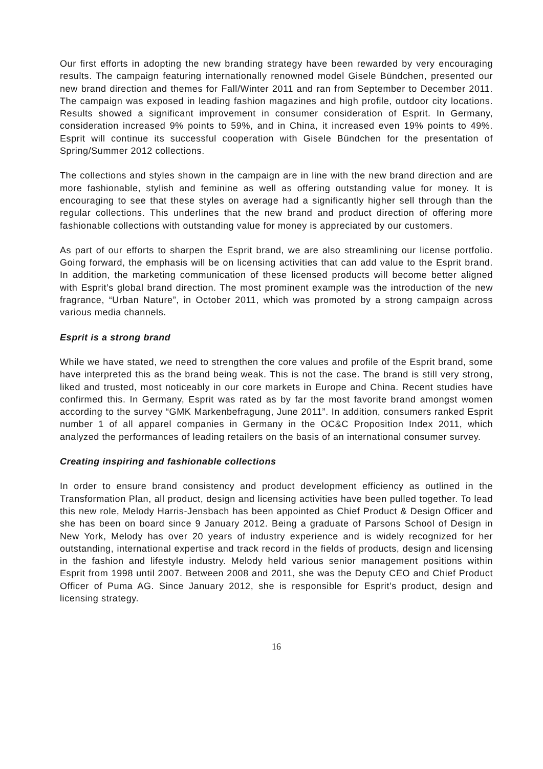Our first efforts in adopting the new branding strategy have been rewarded by very encouraging results. The campaign featuring internationally renowned model Gisele Bündchen, presented our new brand direction and themes for Fall/Winter 2011 and ran from September to December 2011. The campaign was exposed in leading fashion magazines and high profile, outdoor city locations. Results showed a significant improvement in consumer consideration of Esprit. In Germany, consideration increased 9% points to 59%, and in China, it increased even 19% points to 49%. Esprit will continue its successful cooperation with Gisele Bündchen for the presentation of Spring/Summer 2012 collections.
The collections and styles shown in the campaign are in line with the new brand direction and are more fashionable, stylish and feminine as well as offering outstanding value for money. It is encouraging to see that these styles on average had a significantly higher sell through than the regular collections. This underlines that the new brand and product direction of offering more fashionable collections with outstanding value for money is appreciated by our customers.
As part of our efforts to sharpen the Esprit brand, we are also streamlining our license portfolio. Going forward, the emphasis will be on licensing activities that can add value to the Esprit brand. In addition, the marketing communication of these licensed products will become better aligned with Esprit’s global brand direction. The most prominent example was the introduction of the new fragrance, “Urban Nature”, in October 2011, which was promoted by a strong campaign across various media channels.
Esprit is a strong brand
While we have stated, we need to strengthen the core values and profile of the Esprit brand, some have interpreted this as the brand being weak. This is not the case. The brand is still very strong, liked and trusted, most noticeably in our core markets in Europe and China. Recent studies have confirmed this. In Germany, Esprit was rated as by far the most favorite brand amongst women according to the survey “GMK Markenbefragung, June 2011”. In addition, consumers ranked Esprit number 1 of all apparel companies in Germany in the OC&C Proposition Index 2011, which analyzed the performances of leading retailers on the basis of an international consumer survey.
Creating inspiring and fashionable collections
In order to ensure brand consistency and product development efficiency as outlined in the Transformation Plan, all product, design and licensing activities have been pulled together. To lead this new role, Melody Harris-Jensbach has been appointed as Chief Product & Design Officer and she has been on board since 9 January 2012. Being a graduate of Parsons School of Design in New York, Melody has over 20 years of industry experience and is widely recognized for her outstanding, international expertise and track record in the fields of products, design and licensing in the fashion and lifestyle industry. Melody held various senior management positions within Esprit from 1998 until 2007. Between 2008 and 2011, she was the Deputy CEO and Chief Product Officer of Puma AG. Since January 2012, she is responsible for Esprit’s product, design and licensing strategy.
16